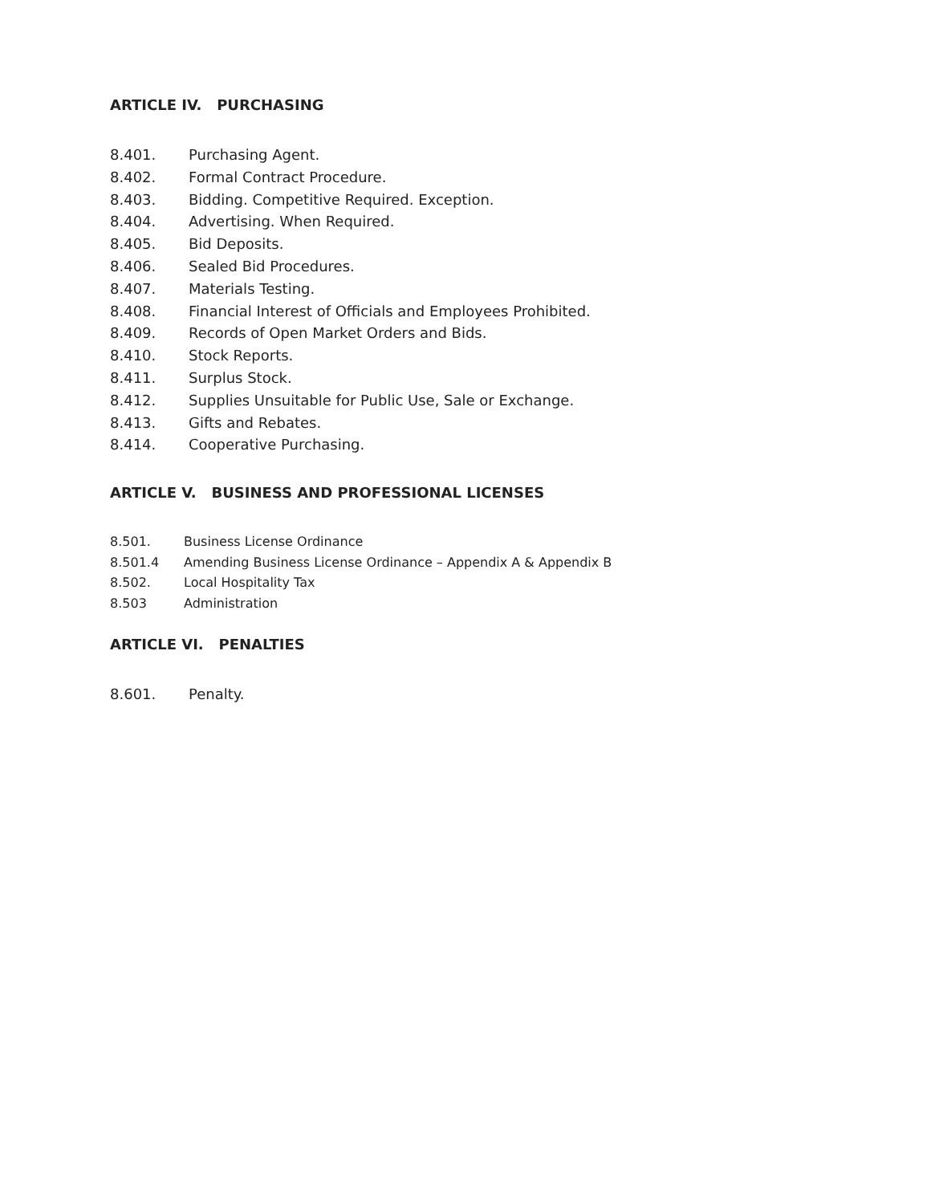ARTICLE IV. PURCHASING
8.401. Purchasing Agent.
8.402. Formal Contract Procedure.
8.403. Bidding. Competitive Required. Exception.
8.404. Advertising. When Required.
8.405. Bid Deposits.
8.406. Sealed Bid Procedures.
8.407. Materials Testing.
8.408. Financial Interest of Officials and Employees Prohibited.
8.409. Records of Open Market Orders and Bids.
8.410. Stock Reports.
8.411. Surplus Stock.
8.412. Supplies Unsuitable for Public Use, Sale or Exchange.
8.413. Gifts and Rebates.
8.414. Cooperative Purchasing.
ARTICLE V. BUSINESS AND PROFESSIONAL LICENSES
8.501. Business License Ordinance
8.501.4 Amending Business License Ordinance – Appendix A & Appendix B
8.502. Local Hospitality Tax
8.503 Administration
ARTICLE VI. PENALTIES
8.601. Penalty.